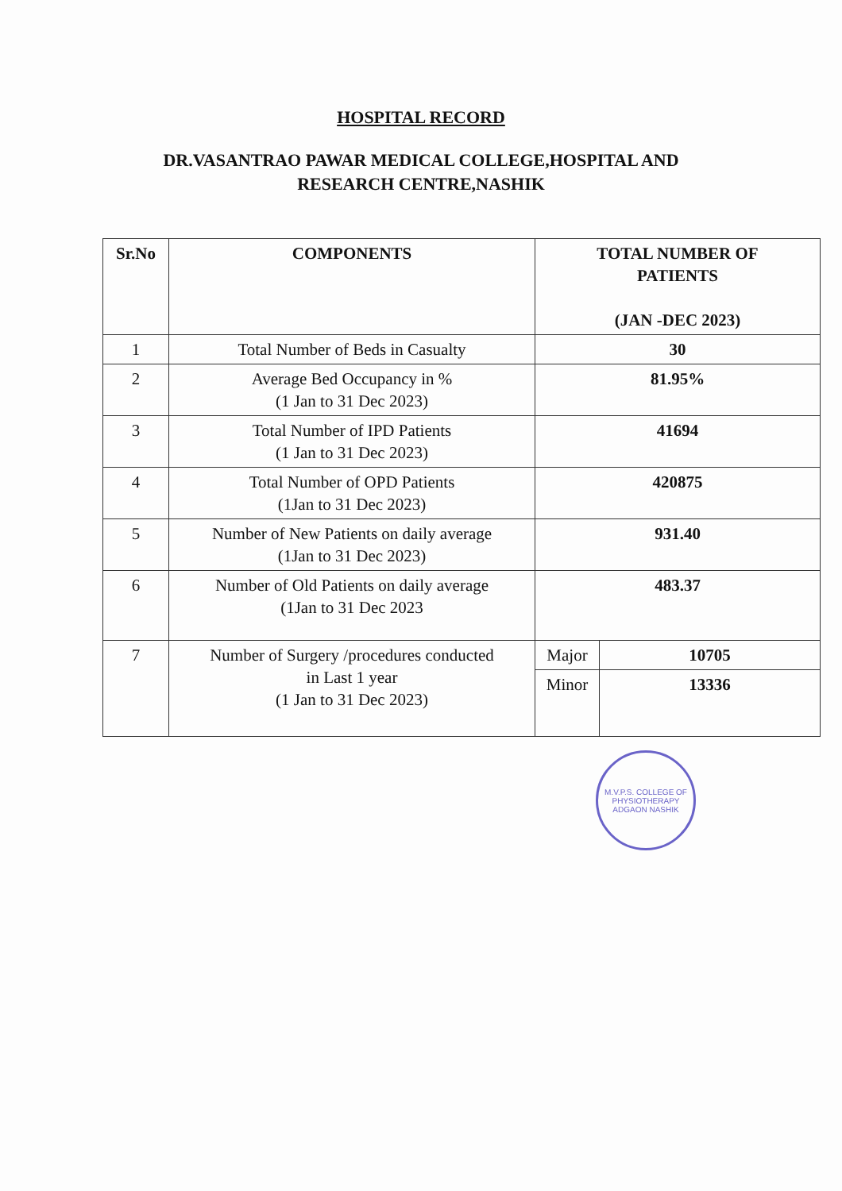HOSPITAL RECORD
DR.VASANTRAO PAWAR MEDICAL COLLEGE,HOSPITAL AND
RESEARCH CENTRE,NASHIK
| Sr.No | COMPONENTS | TOTAL NUMBER OF PATIENTS (JAN -DEC 2023) | |
| --- | --- | --- | --- |
| 1 | Total Number of Beds in Casualty | 30 | |
| 2 | Average Bed Occupancy in % (1 Jan to 31 Dec 2023) | 81.95% | |
| 3 | Total Number of IPD Patients (1 Jan to 31 Dec 2023) | 41694 | |
| 4 | Total Number of OPD Patients (1Jan to 31 Dec 2023) | 420875 | |
| 5 | Number of New Patients on daily average (1Jan to 31 Dec 2023) | 931.40 | |
| 6 | Number of Old Patients on daily average (1Jan to 31 Dec 2023 | 483.37 | |
| 7 | Number of Surgery /procedures conducted in Last 1 year (1 Jan to 31 Dec 2023) | Major | 10705 |
| | | Minor | 13336 |
M.V.P.S. COLLEGE OF PHYSIOTHERAPY
ADGAON NASHIK